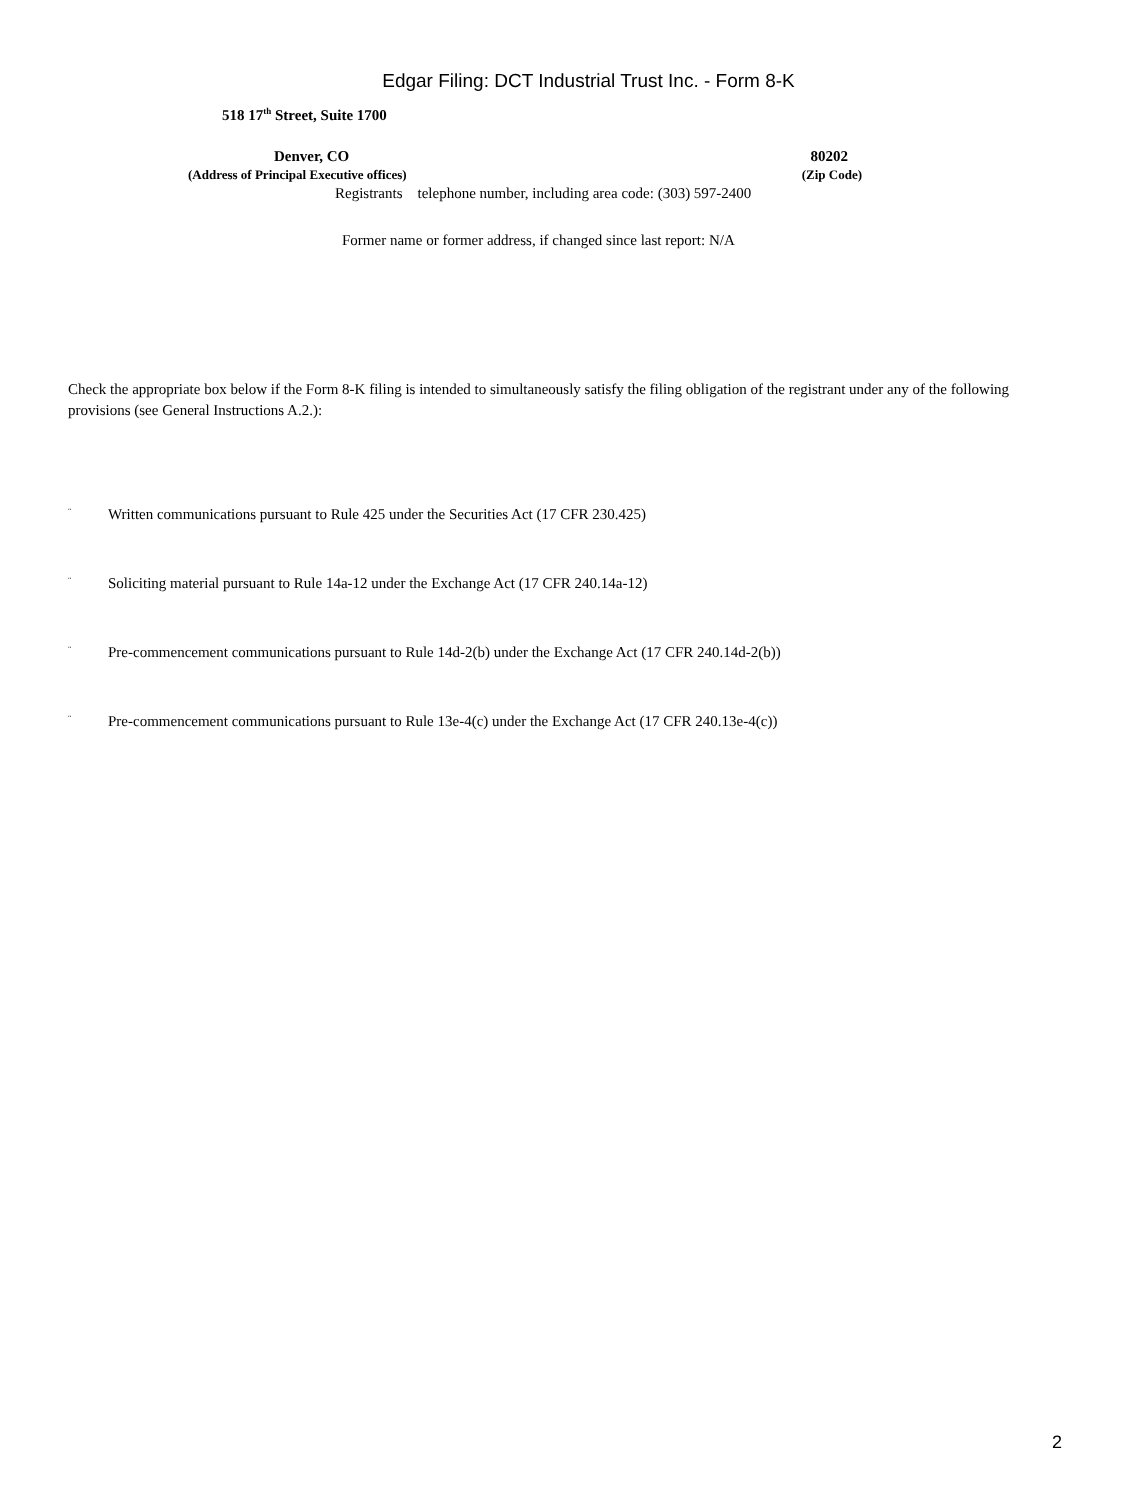Edgar Filing: DCT Industrial Trust Inc. - Form 8-K
518 17<sup>th</sup> Street, Suite 1700
Denver, CO 80202
(Address of Principal Executive offices) (Zip Code)
Registrants telephone number, including area code: (303) 597-2400
Former name or former address, if changed since last report: N/A
Check the appropriate box below if the Form 8-K filing is intended to simultaneously satisfy the filing obligation of the registrant under any of the following provisions (see General Instructions A.2.):
¨ Written communications pursuant to Rule 425 under the Securities Act (17 CFR 230.425)
¨ Soliciting material pursuant to Rule 14a-12 under the Exchange Act (17 CFR 240.14a-12)
¨ Pre-commencement communications pursuant to Rule 14d-2(b) under the Exchange Act (17 CFR 240.14d-2(b))
¨ Pre-commencement communications pursuant to Rule 13e-4(c) under the Exchange Act (17 CFR 240.13e-4(c))
2